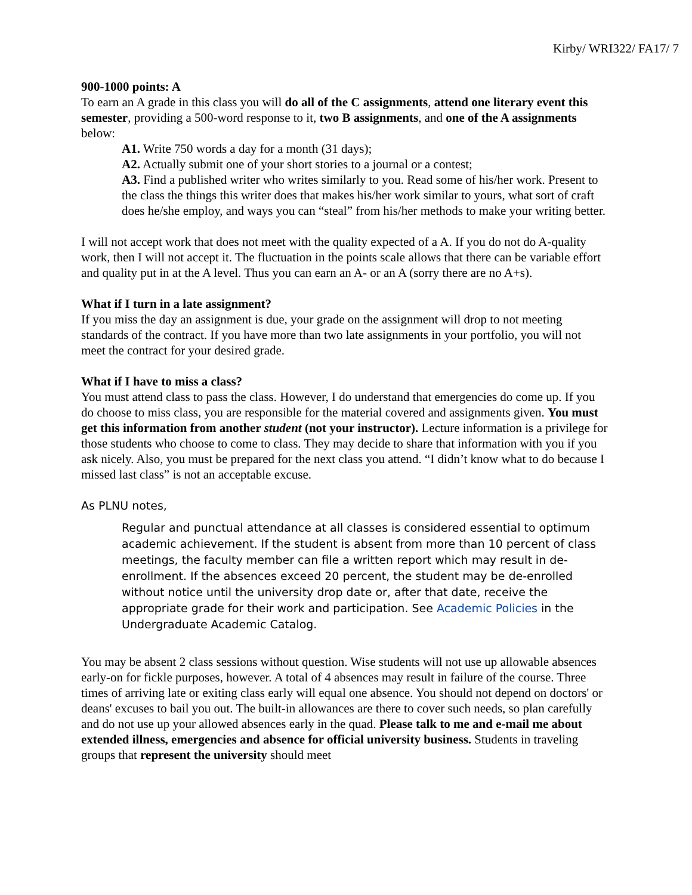Kirby/ WRI322/ FA17/ 7
900-1000 points: A
To earn an A grade in this class you will do all of the C assignments, attend one literary event this semester, providing a 500-word response to it, two B assignments, and one of the A assignments below:
A1. Write 750 words a day for a month (31 days);
A2. Actually submit one of your short stories to a journal or a contest;
A3. Find a published writer who writes similarly to you. Read some of his/her work. Present to the class the things this writer does that makes his/her work similar to yours, what sort of craft does he/she employ, and ways you can “steal” from his/her methods to make your writing better.
I will not accept work that does not meet with the quality expected of a A. If you do not do A-quality work, then I will not accept it. The fluctuation in the points scale allows that there can be variable effort and quality put in at the A level. Thus you can earn an A- or an A (sorry there are no A+s).
What if I turn in a late assignment?
If you miss the day an assignment is due, your grade on the assignment will drop to not meeting standards of the contract. If you have more than two late assignments in your portfolio, you will not meet the contract for your desired grade.
What if I have to miss a class?
You must attend class to pass the class. However, I do understand that emergencies do come up. If you do choose to miss class, you are responsible for the material covered and assignments given. You must get this information from another student (not your instructor). Lecture information is a privilege for those students who choose to come to class. They may decide to share that information with you if you ask nicely. Also, you must be prepared for the next class you attend. “I didn’t know what to do because I missed last class” is not an acceptable excuse.
As PLNU notes,
Regular and punctual attendance at all classes is considered essential to optimum academic achievement. If the student is absent from more than 10 percent of class meetings, the faculty member can file a written report which may result in de-enrollment. If the absences exceed 20 percent, the student may be de-enrolled without notice until the university drop date or, after that date, receive the appropriate grade for their work and participation. See Academic Policies in the Undergraduate Academic Catalog.
You may be absent 2 class sessions without question. Wise students will not use up allowable absences early-on for fickle purposes, however. A total of 4 absences may result in failure of the course. Three times of arriving late or exiting class early will equal one absence. You should not depend on doctors' or deans' excuses to bail you out. The built-in allowances are there to cover such needs, so plan carefully and do not use up your allowed absences early in the quad. Please talk to me and e-mail me about extended illness, emergencies and absence for official university business. Students in traveling groups that represent the university should meet